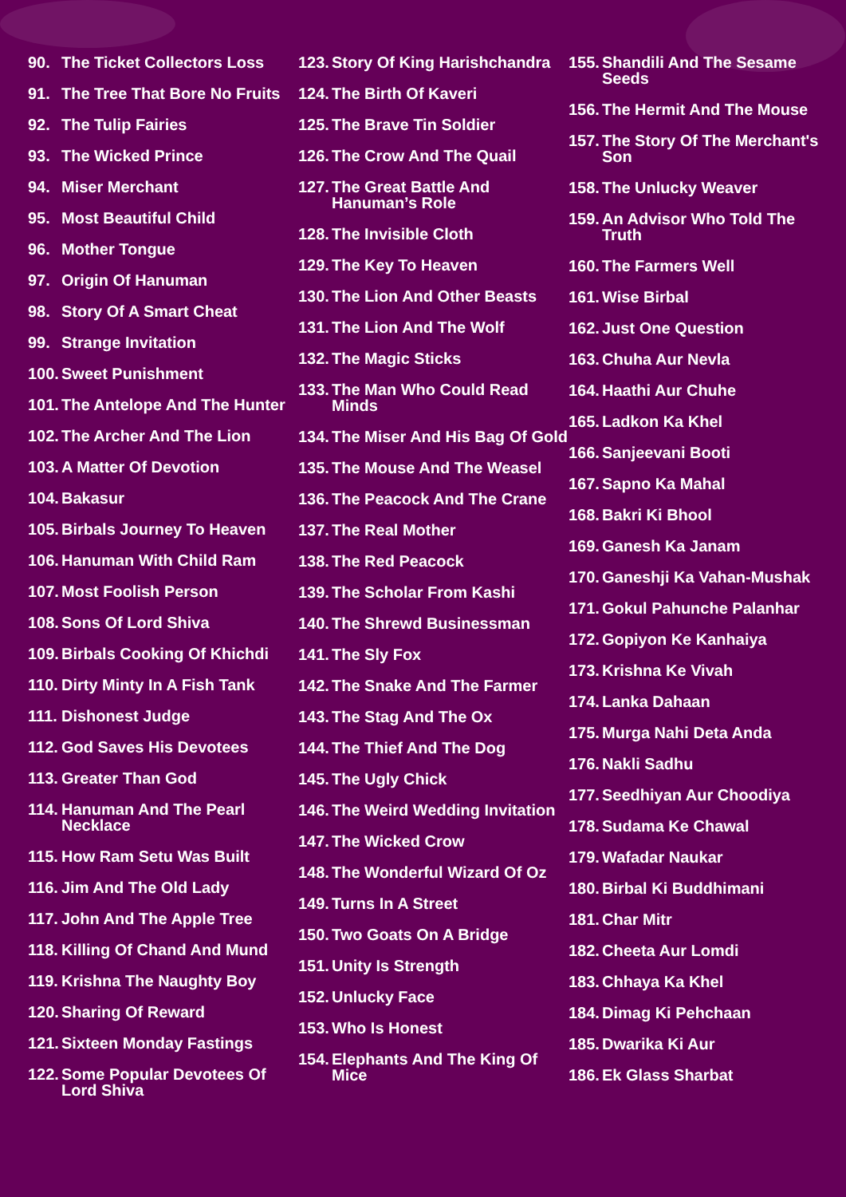90. The Ticket Collectors Loss
91. The Tree That Bore No Fruits
92. The Tulip Fairies
93. The Wicked Prince
94. Miser Merchant
95. Most Beautiful Child
96. Mother Tongue
97. Origin Of Hanuman
98. Story Of A Smart Cheat
99. Strange Invitation
100. Sweet Punishment
101. The Antelope And The Hunter
102. The Archer And The Lion
103. A Matter Of Devotion
104. Bakasur
105. Birbals Journey To Heaven
106. Hanuman With Child Ram
107. Most Foolish Person
108. Sons Of Lord Shiva
109. Birbals Cooking Of Khichdi
110. Dirty Minty In A Fish Tank
111. Dishonest Judge
112. God Saves His Devotees
113. Greater Than God
114. Hanuman And The Pearl Necklace
115. How Ram Setu Was Built
116. Jim And The Old Lady
117. John And The Apple Tree
118. Killing Of Chand And Mund
119. Krishna The Naughty Boy
120. Sharing Of Reward
121. Sixteen Monday Fastings
122. Some Popular Devotees Of Lord Shiva
123. Story Of King Harishchandra
124. The Birth Of Kaveri
125. The Brave Tin Soldier
126. The Crow And The Quail
127. The Great Battle And Hanuman’s Role
128. The Invisible Cloth
129. The Key To Heaven
130. The Lion And Other Beasts
131. The Lion And The Wolf
132. The Magic Sticks
133. The Man Who Could Read Minds
134. The Miser And His Bag Of Gold
135. The Mouse And The Weasel
136. The Peacock And The Crane
137. The Real Mother
138. The Red Peacock
139. The Scholar From Kashi
140. The Shrewd Businessman
141. The Sly Fox
142. The Snake And The Farmer
143. The Stag And The Ox
144. The Thief And The Dog
145. The Ugly Chick
146. The Weird Wedding Invitation
147. The Wicked Crow
148. The Wonderful Wizard Of Oz
149. Turns In A Street
150. Two Goats On A Bridge
151. Unity Is Strength
152. Unlucky Face
153. Who Is Honest
154. Elephants And The King Of Mice
155. Shandili And The Sesame Seeds
156. The Hermit And The Mouse
157. The Story Of The Merchant's Son
158. The Unlucky Weaver
159. An Advisor Who Told The Truth
160. The Farmers Well
161. Wise Birbal
162. Just One Question
163. Chuha Aur Nevla
164. Haathi Aur Chuhe
165. Ladkon Ka Khel
166. Sanjeevani Booti
167. Sapno Ka Mahal
168. Bakri Ki Bhool
169. Ganesh Ka Janam
170. Ganeshji Ka Vahan-Mushak
171. Gokul Pahunche Palanhar
172. Gopiyon Ke Kanhaiya
173. Krishna Ke Vivah
174. Lanka Dahaan
175. Murga Nahi Deta Anda
176. Nakli Sadhu
177. Seedhiyan Aur Choodiya
178. Sudama Ke Chawal
179. Wafadar Naukar
180. Birbal Ki Buddhimani
181. Char Mitr
182. Cheeta Aur Lomdi
183. Chhaya Ka Khel
184. Dimag Ki Pehchaan
185. Dwarika Ki Aur
186. Ek Glass Sharbat